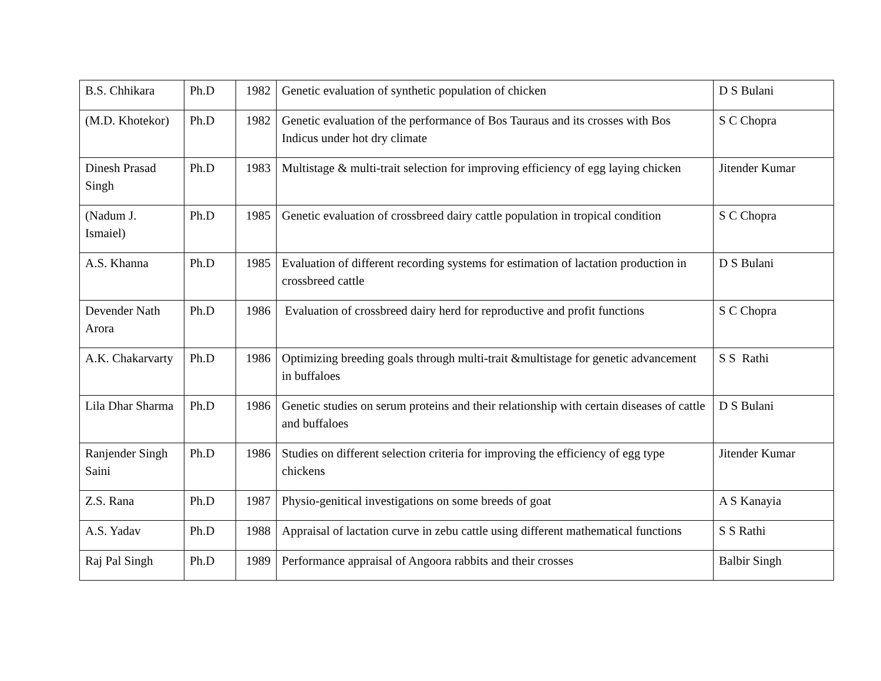| B.S. Chhikara | Ph.D | 1982 | Genetic evaluation of synthetic population of chicken | D S Bulani |
| (M.D. Khotekor) | Ph.D | 1982 | Genetic evaluation of the performance of Bos Tauraus and its crosses with Bos Indicus under hot dry climate | S C Chopra |
| Dinesh Prasad Singh | Ph.D | 1983 | Multistage & multi-trait selection for improving efficiency of egg laying chicken | Jitender Kumar |
| (Nadum J. Ismaiel) | Ph.D | 1985 | Genetic evaluation of crossbreed dairy cattle population in tropical condition | S C Chopra |
| A.S. Khanna | Ph.D | 1985 | Evaluation of different recording systems for estimation of lactation production in crossbreed cattle | D S Bulani |
| Devender Nath Arora | Ph.D | 1986 | Evaluation of crossbreed dairy herd for reproductive and profit functions | S C Chopra |
| A.K. Chakarvarty | Ph.D | 1986 | Optimizing breeding goals through multi-trait &multistage for genetic advancement in buffaloes | S S Rathi |
| Lila Dhar Sharma | Ph.D | 1986 | Genetic studies on serum proteins and their relationship with certain diseases of cattle and buffaloes | D S Bulani |
| Ranjender Singh Saini | Ph.D | 1986 | Studies on different selection criteria for improving the efficiency of egg type chickens | Jitender Kumar |
| Z.S. Rana | Ph.D | 1987 | Physio-genitical investigations on some breeds of goat | A S Kanayia |
| A.S. Yadav | Ph.D | 1988 | Appraisal of lactation curve in zebu cattle using different mathematical functions | S S Rathi |
| Raj Pal Singh | Ph.D | 1989 | Performance appraisal of Angoora rabbits and their crosses | Balbir Singh |